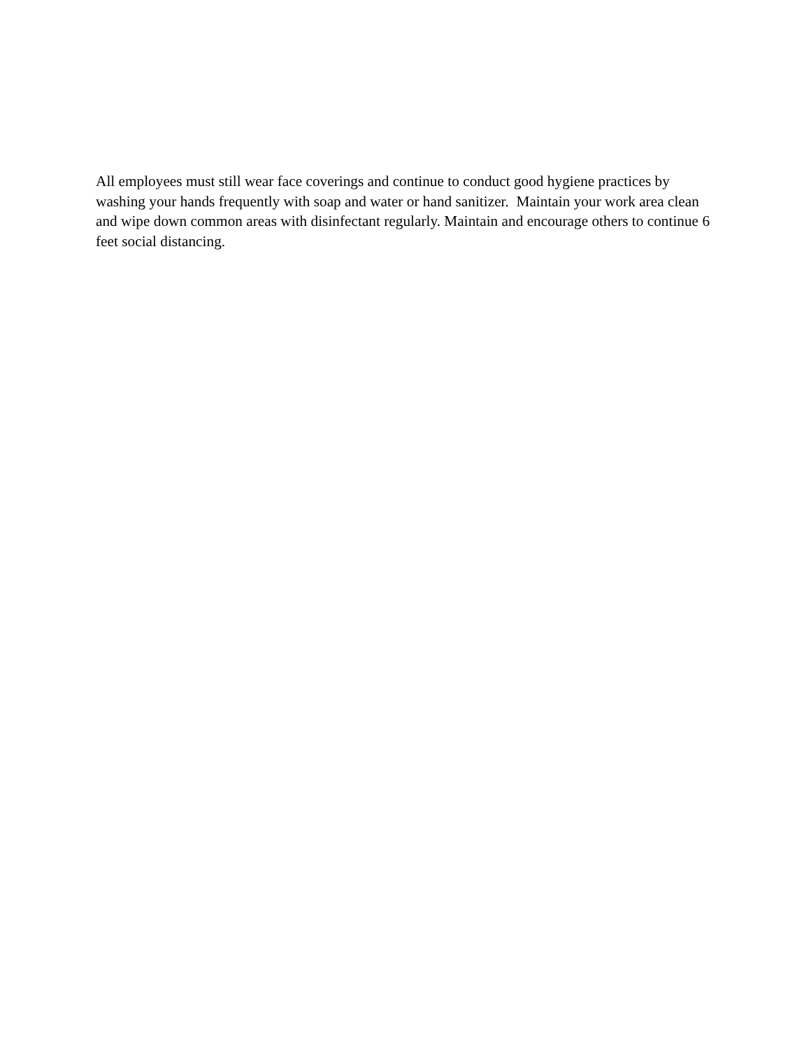All employees must still wear face coverings and continue to conduct good hygiene practices by washing your hands frequently with soap and water or hand sanitizer. Maintain your work area clean and wipe down common areas with disinfectant regularly. Maintain and encourage others to continue 6 feet social distancing.